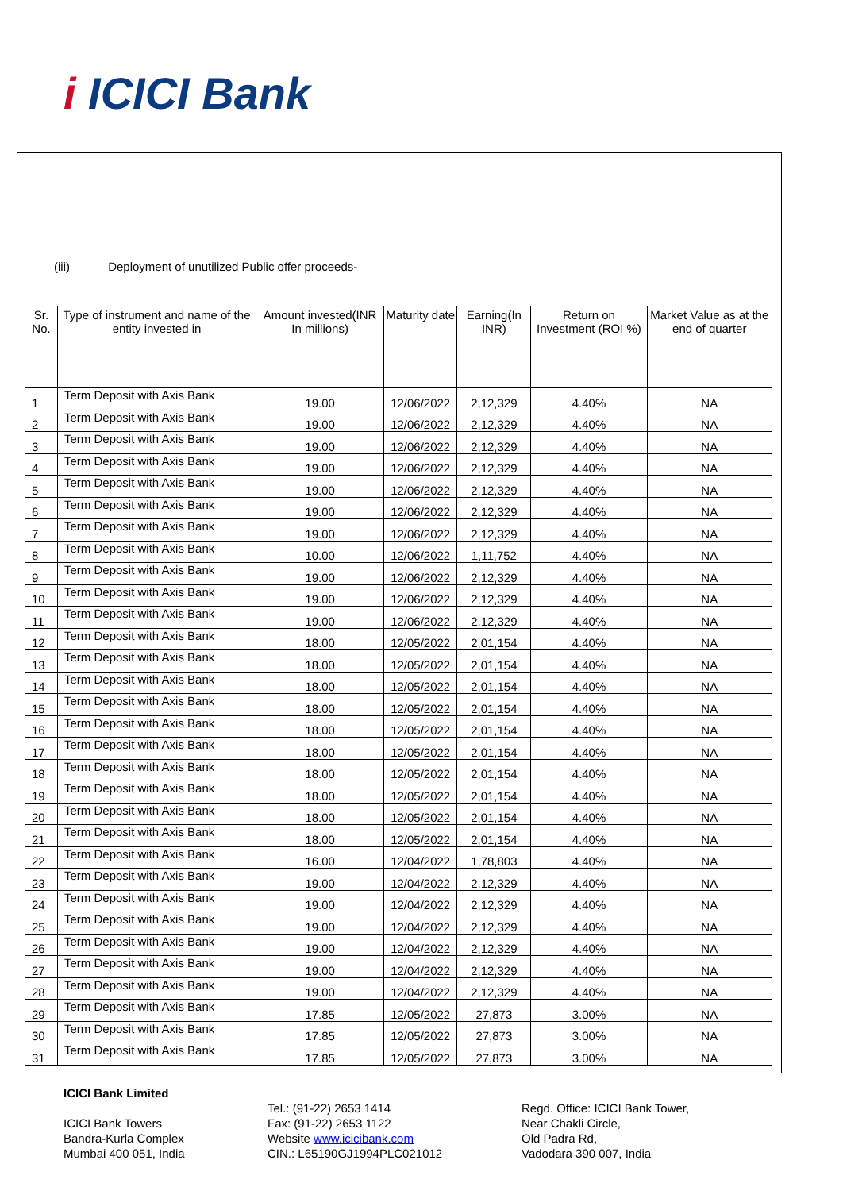i ICICI Bank
(iii) Deployment of unutilized Public offer proceeds-
| Sr. No. | Type of instrument and name of the entity invested in | Amount invested(INR In millions) | Maturity date | Earning(In INR) | Return on Investment (ROI %) | Market Value as at the end of quarter |
| --- | --- | --- | --- | --- | --- | --- |
| 1 | Term Deposit with Axis Bank | 19.00 | 12/06/2022 | 2,12,329 | 4.40% | NA |
| 2 | Term Deposit with Axis Bank | 19.00 | 12/06/2022 | 2,12,329 | 4.40% | NA |
| 3 | Term Deposit with Axis Bank | 19.00 | 12/06/2022 | 2,12,329 | 4.40% | NA |
| 4 | Term Deposit with Axis Bank | 19.00 | 12/06/2022 | 2,12,329 | 4.40% | NA |
| 5 | Term Deposit with Axis Bank | 19.00 | 12/06/2022 | 2,12,329 | 4.40% | NA |
| 6 | Term Deposit with Axis Bank | 19.00 | 12/06/2022 | 2,12,329 | 4.40% | NA |
| 7 | Term Deposit with Axis Bank | 19.00 | 12/06/2022 | 2,12,329 | 4.40% | NA |
| 8 | Term Deposit with Axis Bank | 10.00 | 12/06/2022 | 1,11,752 | 4.40% | NA |
| 9 | Term Deposit with Axis Bank | 19.00 | 12/06/2022 | 2,12,329 | 4.40% | NA |
| 10 | Term Deposit with Axis Bank | 19.00 | 12/06/2022 | 2,12,329 | 4.40% | NA |
| 11 | Term Deposit with Axis Bank | 19.00 | 12/06/2022 | 2,12,329 | 4.40% | NA |
| 12 | Term Deposit with Axis Bank | 18.00 | 12/05/2022 | 2,01,154 | 4.40% | NA |
| 13 | Term Deposit with Axis Bank | 18.00 | 12/05/2022 | 2,01,154 | 4.40% | NA |
| 14 | Term Deposit with Axis Bank | 18.00 | 12/05/2022 | 2,01,154 | 4.40% | NA |
| 15 | Term Deposit with Axis Bank | 18.00 | 12/05/2022 | 2,01,154 | 4.40% | NA |
| 16 | Term Deposit with Axis Bank | 18.00 | 12/05/2022 | 2,01,154 | 4.40% | NA |
| 17 | Term Deposit with Axis Bank | 18.00 | 12/05/2022 | 2,01,154 | 4.40% | NA |
| 18 | Term Deposit with Axis Bank | 18.00 | 12/05/2022 | 2,01,154 | 4.40% | NA |
| 19 | Term Deposit with Axis Bank | 18.00 | 12/05/2022 | 2,01,154 | 4.40% | NA |
| 20 | Term Deposit with Axis Bank | 18.00 | 12/05/2022 | 2,01,154 | 4.40% | NA |
| 21 | Term Deposit with Axis Bank | 18.00 | 12/05/2022 | 2,01,154 | 4.40% | NA |
| 22 | Term Deposit with Axis Bank | 16.00 | 12/04/2022 | 1,78,803 | 4.40% | NA |
| 23 | Term Deposit with Axis Bank | 19.00 | 12/04/2022 | 2,12,329 | 4.40% | NA |
| 24 | Term Deposit with Axis Bank | 19.00 | 12/04/2022 | 2,12,329 | 4.40% | NA |
| 25 | Term Deposit with Axis Bank | 19.00 | 12/04/2022 | 2,12,329 | 4.40% | NA |
| 26 | Term Deposit with Axis Bank | 19.00 | 12/04/2022 | 2,12,329 | 4.40% | NA |
| 27 | Term Deposit with Axis Bank | 19.00 | 12/04/2022 | 2,12,329 | 4.40% | NA |
| 28 | Term Deposit with Axis Bank | 19.00 | 12/04/2022 | 2,12,329 | 4.40% | NA |
| 29 | Term Deposit with Axis Bank | 17.85 | 12/05/2022 | 27,873 | 3.00% | NA |
| 30 | Term Deposit with Axis Bank | 17.85 | 12/05/2022 | 27,873 | 3.00% | NA |
| 31 | Term Deposit with Axis Bank | 17.85 | 12/05/2022 | 27,873 | 3.00% | NA |
ICICI Bank Limited
ICICI Bank Towers
Bandra-Kurla Complex
Mumbai 400 051, India
Tel.: (91-22) 2653 1414
Fax: (91-22) 2653 1122
Website www.icicibank.com
CIN.: L65190GJ1994PLC021012
Regd. Office: ICICI Bank Tower,
Near Chakli Circle,
Old Padra Rd,
Vadodara 390 007, India